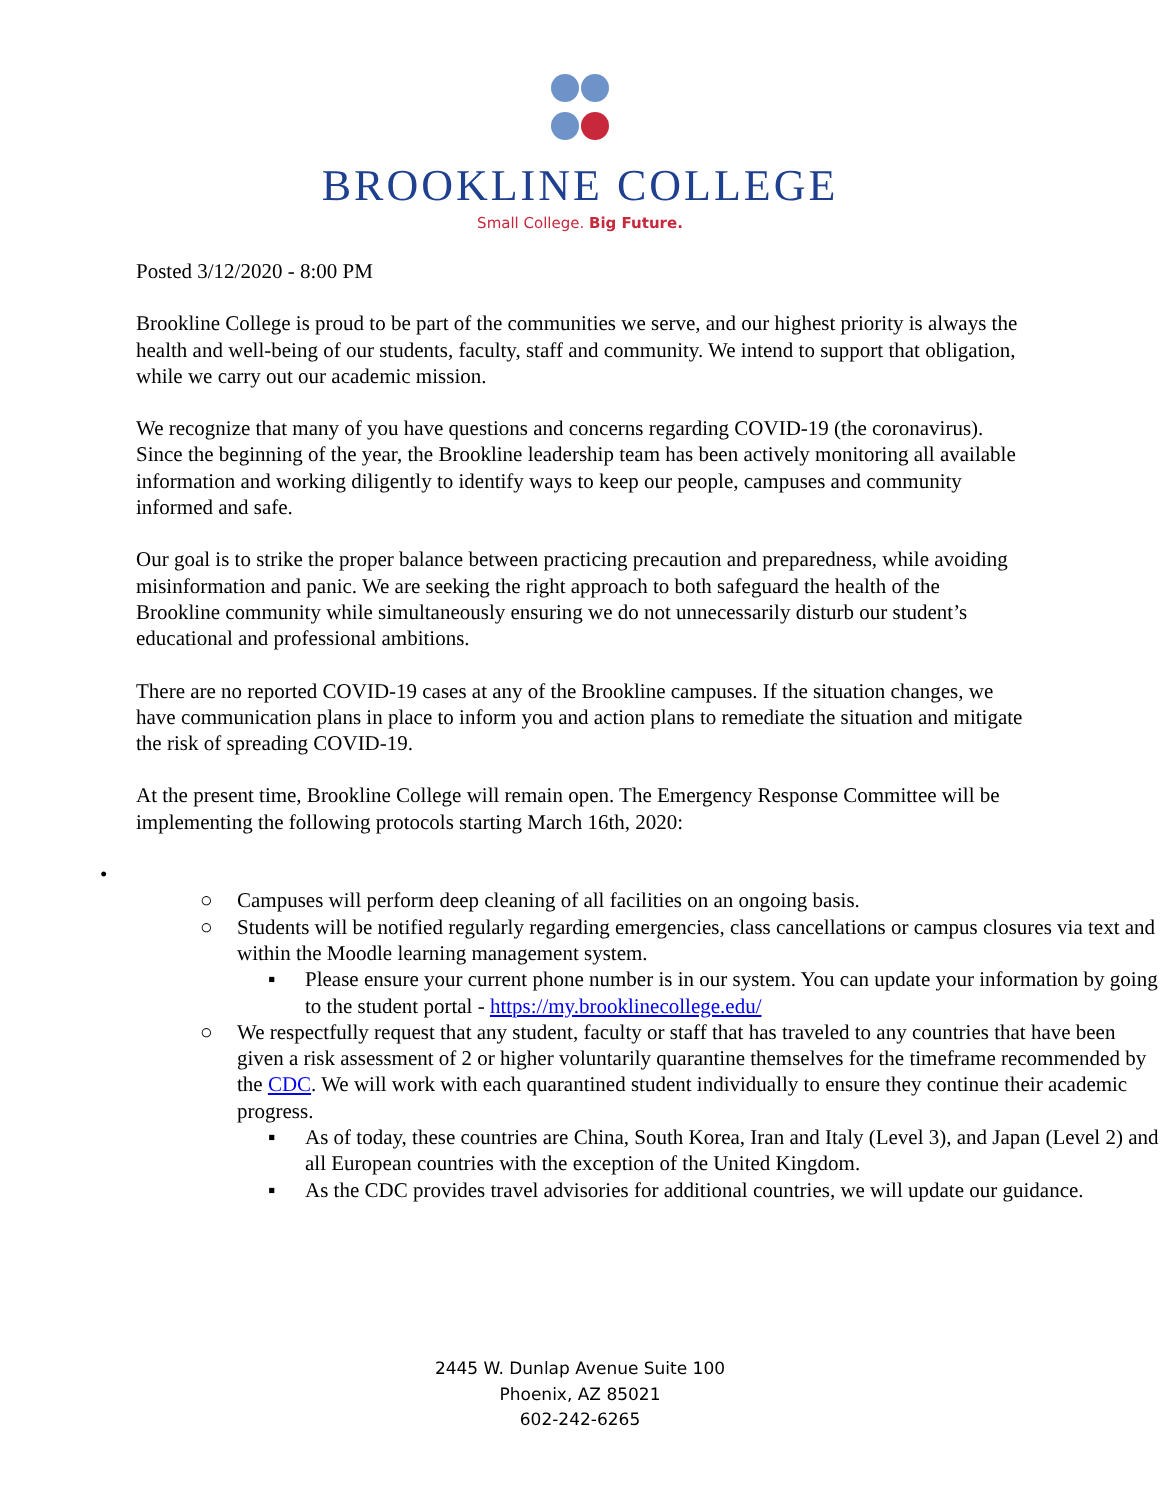BROOKLINE COLLEGE
Small College. Big Future.
Posted 3/12/2020 - 8:00 PM
Brookline College is proud to be part of the communities we serve, and our highest priority is always the health and well-being of our students, faculty, staff and community. We intend to support that obligation, while we carry out our academic mission.
We recognize that many of you have questions and concerns regarding COVID-19 (the coronavirus). Since the beginning of the year, the Brookline leadership team has been actively monitoring all available information and working diligently to identify ways to keep our people, campuses and community informed and safe.
Our goal is to strike the proper balance between practicing precaution and preparedness, while avoiding misinformation and panic. We are seeking the right approach to both safeguard the health of the Brookline community while simultaneously ensuring we do not unnecessarily disturb our student’s educational and professional ambitions.
There are no reported COVID-19 cases at any of the Brookline campuses. If the situation changes, we have communication plans in place to inform you and action plans to remediate the situation and mitigate the risk of spreading COVID-19.
At the present time, Brookline College will remain open. The Emergency Response Committee will be implementing the following protocols starting March 16th, 2020:
• ○ Campuses will perform deep cleaning of all facilities on an ongoing basis.
○ Students will be notified regularly regarding emergencies, class cancellations or campus closures via text and within the Moodle learning management system.
▪ Please ensure your current phone number is in our system. You can update your information by going to the student portal - https://my.brooklinecollege.edu/
○ We respectfully request that any student, faculty or staff that has traveled to any countries that have been given a risk assessment of 2 or higher voluntarily quarantine themselves for the timeframe recommended by the CDC. We will work with each quarantined student individually to ensure they continue their academic progress.
▪ As of today, these countries are China, South Korea, Iran and Italy (Level 3), and Japan (Level 2) and all European countries with the exception of the United Kingdom.
▪ As the CDC provides travel advisories for additional countries, we will update our guidance.
2445 W. Dunlap Avenue Suite 100
Phoenix, AZ 85021
602-242-6265